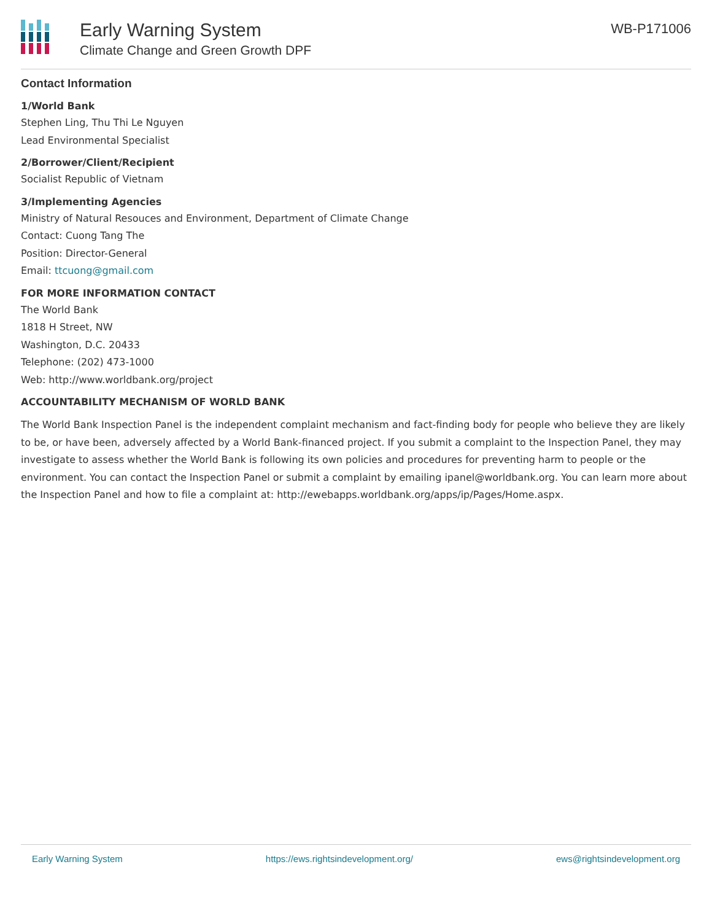Early Warning System
Climate Change and Green Growth DPF
WB-P171006
Contact Information
1/World Bank
Stephen Ling, Thu Thi Le Nguyen
Lead Environmental Specialist
2/Borrower/Client/Recipient
Socialist Republic of Vietnam
3/Implementing Agencies
Ministry of Natural Resouces and Environment, Department of Climate Change
Contact: Cuong Tang The
Position: Director-General
Email: ttcuong@gmail.com
FOR MORE INFORMATION CONTACT
The World Bank
1818 H Street, NW
Washington, D.C. 20433
Telephone: (202) 473-1000
Web: http://www.worldbank.org/project
ACCOUNTABILITY MECHANISM OF WORLD BANK
The World Bank Inspection Panel is the independent complaint mechanism and fact-finding body for people who believe they are likely to be, or have been, adversely affected by a World Bank-financed project. If you submit a complaint to the Inspection Panel, they may investigate to assess whether the World Bank is following its own policies and procedures for preventing harm to people or the environment. You can contact the Inspection Panel or submit a complaint by emailing ipanel@worldbank.org. You can learn more about the Inspection Panel and how to file a complaint at: http://ewebapps.worldbank.org/apps/ip/Pages/Home.aspx.
Early Warning System https://ews.rightsindevelopment.org/ ews@rightsindevelopment.org